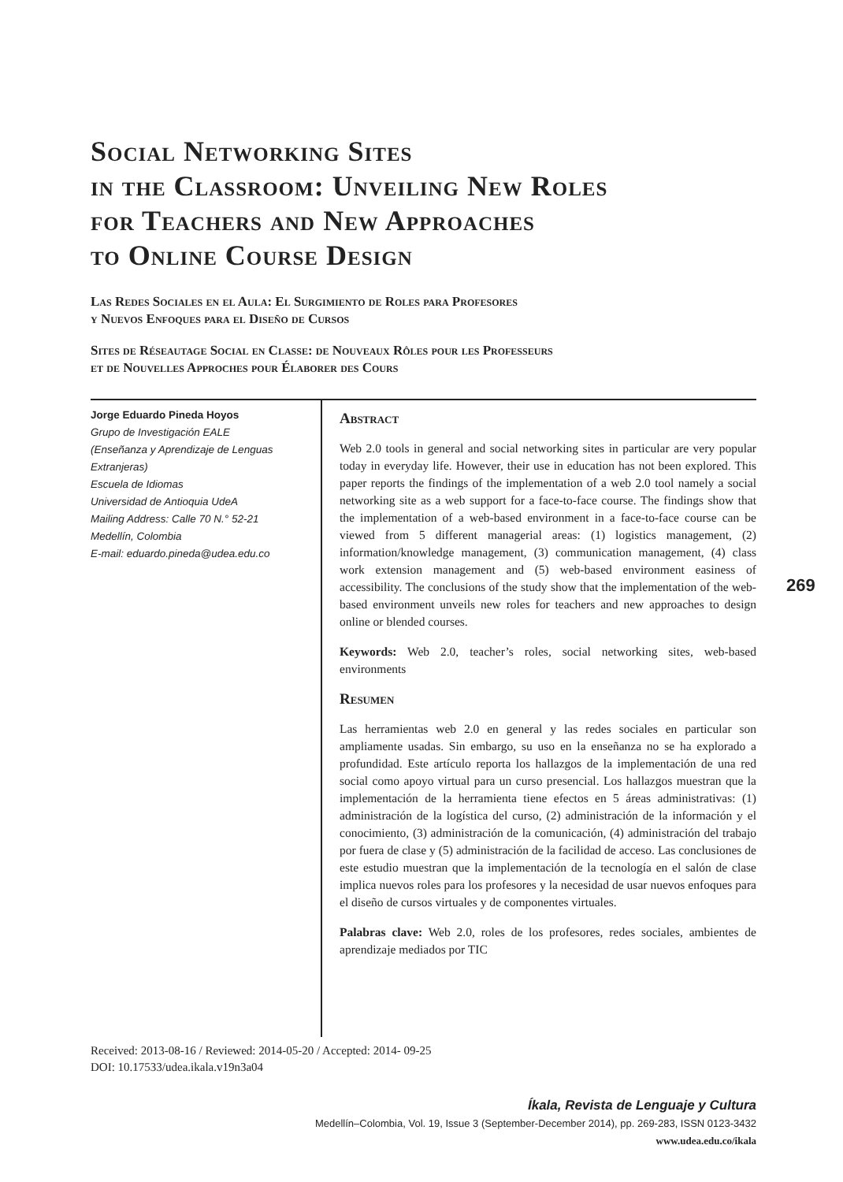Social Networking Sites
in the Classroom: Unveiling New Roles
for Teachers and New Approaches
to Online Course Design
Las Redes Sociales en el Aula: El Surgimiento de Roles para Profesores
y Nuevos Enfoques para el Diseño de Cursos
Sites de Réseautage Social en Classe: de Nouveaux Rôles pour les Professeurs
et de Nouvelles Approches pour Élaborer des Cours
Jorge Eduardo Pineda Hoyos
Grupo de Investigación EALE
(Enseñanza y Aprendizaje de Lenguas Extranjeras)
Escuela de Idiomas
Universidad de Antioquia UdeA
Mailing Address: Calle 70 N.° 52-21
Medellín, Colombia
E-mail: eduardo.pineda@udea.edu.co
Abstract
Web 2.0 tools in general and social networking sites in particular are very popular today in everyday life. However, their use in education has not been explored. This paper reports the findings of the implementation of a web 2.0 tool namely a social networking site as a web support for a face-to-face course. The findings show that the implementation of a web-based environment in a face-to-face course can be viewed from 5 different managerial areas: (1) logistics management, (2) information/knowledge management, (3) communication management, (4) class work extension management and (5) web-based environment easiness of accessibility. The conclusions of the study show that the implementation of the web-based environment unveils new roles for teachers and new approaches to design online or blended courses.
Keywords: Web 2.0, teacher’s roles, social networking sites, web-based environments
Resumen
Las herramientas web 2.0 en general y las redes sociales en particular son ampliamente usadas. Sin embargo, su uso en la enseñanza no se ha explorado a profundidad. Este artículo reporta los hallazgos de la implementación de una red social como apoyo virtual para un curso presencial. Los hallazgos muestran que la implementación de la herramienta tiene efectos en 5 áreas administrativas: (1) administración de la logística del curso, (2) administración de la información y el conocimiento, (3) administración de la comunicación, (4) administración del trabajo por fuera de clase y (5) administración de la facilidad de acceso. Las conclusiones de este estudio muestran que la implementación de la tecnología en el salón de clase implica nuevos roles para los profesores y la necesidad de usar nuevos enfoques para el diseño de cursos virtuales y de componentes virtuales.
Palabras clave: Web 2.0, roles de los profesores, redes sociales, ambientes de aprendizaje mediados por TIC
269
Received: 2013-08-16 / Reviewed: 2014-05-20 / Accepted: 2014- 09-25
DOI: 10.17533/udea.ikala.v19n3a04
Íkala, Revista de Lenguaje y Cultura
Medellín–Colombia, Vol. 19, Issue 3 (September-December 2014), pp. 269-283, ISSN 0123-3432
www.udea.edu.co/ikala